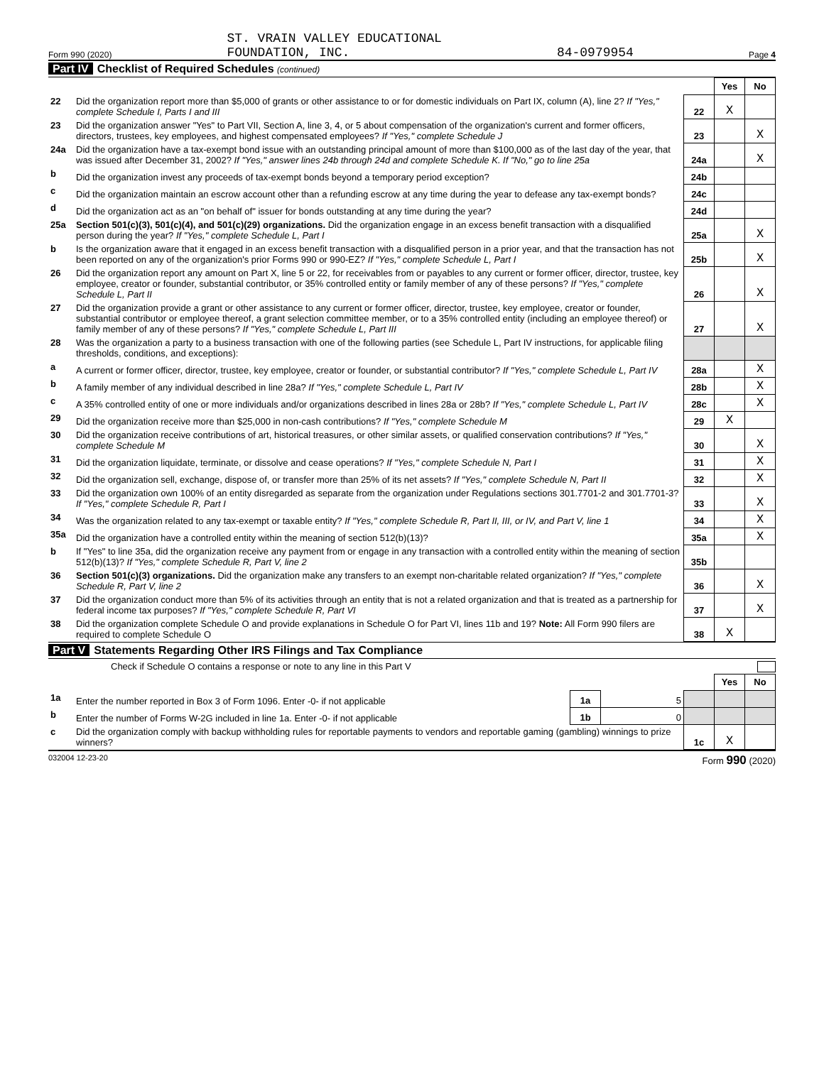Form 990 (2020) ST. VRAIN VALLEY EDUCATIONAL
FOUNDATION, INC. 84-0979954 Page 4
Part IV Checklist of Required Schedules (continued)
| | | | Yes | No |
| 22 | Did the organization report more than $5,000 of grants or other assistance to or for domestic individuals on Part IX, column (A), line 2? If "Yes," complete Schedule I, Parts I and III | 22 | X | |
| 23 | Did the organization answer "Yes" to Part VII, Section A, line 3, 4, or 5 about compensation of the organization's current and former officers, directors, trustees, key employees, and highest compensated employees? If "Yes," complete Schedule J | 23 | | X |
| 24a | Did the organization have a tax-exempt bond issue with an outstanding principal amount of more than $100,000 as of the last day of the year, that was issued after December 31, 2002? If "Yes," answer lines 24b through 24d and complete Schedule K. If "No," go to line 25a | 24a | | X |
| b | Did the organization invest any proceeds of tax-exempt bonds beyond a temporary period exception? | 24b | | |
| c | Did the organization maintain an escrow account other than a refunding escrow at any time during the year to defease any tax-exempt bonds? | 24c | | |
| d | Did the organization act as an "on behalf of" issuer for bonds outstanding at any time during the year? | 24d | | |
| 25a | Section 501(c)(3), 501(c)(4), and 501(c)(29) organizations. Did the organization engage in an excess benefit transaction with a disqualified person during the year? If "Yes," complete Schedule L, Part I | 25a | | X |
| b | Is the organization aware that it engaged in an excess benefit transaction with a disqualified person in a prior year, and that the transaction has not been reported on any of the organization's prior Forms 990 or 990-EZ? If "Yes," complete Schedule L, Part I | 25b | | X |
| 26 | Did the organization report any amount on Part X, line 5 or 22, for receivables from or payables to any current or former officer, director, trustee, key employee, creator or founder, substantial contributor, or 35% controlled entity or family member of any of these persons? If "Yes," complete Schedule L, Part II | 26 | | X |
| 27 | Did the organization provide a grant or other assistance to any current or former officer, director, trustee, key employee, creator or founder, substantial contributor or employee thereof, a grant selection committee member, or to a 35% controlled entity (including an employee thereof) or family member of any of these persons? If "Yes," complete Schedule L, Part III | 27 | | X |
| 28 | Was the organization a party to a business transaction with one of the following parties (see Schedule L, Part IV instructions, for applicable filing thresholds, conditions, and exceptions): | | | |
| a | A current or former officer, director, trustee, key employee, creator or founder, or substantial contributor? If "Yes," complete Schedule L, Part IV | 28a | | X |
| b | A family member of any individual described in line 28a? If "Yes," complete Schedule L, Part IV | 28b | | X |
| c | A 35% controlled entity of one or more individuals and/or organizations described in lines 28a or 28b? If "Yes," complete Schedule L, Part IV | 28c | | X |
| 29 | Did the organization receive more than $25,000 in non-cash contributions? If "Yes," complete Schedule M | 29 | X | |
| 30 | Did the organization receive contributions of art, historical treasures, or other similar assets, or qualified conservation contributions? If "Yes," complete Schedule M | 30 | | X |
| 31 | Did the organization liquidate, terminate, or dissolve and cease operations? If "Yes," complete Schedule N, Part I | 31 | | X |
| 32 | Did the organization sell, exchange, dispose of, or transfer more than 25% of its net assets? If "Yes," complete Schedule N, Part II | 32 | | X |
| 33 | Did the organization own 100% of an entity disregarded as separate from the organization under Regulations sections 301.7701-2 and 301.7701-3? If "Yes," complete Schedule R, Part I | 33 | | X |
| 34 | Was the organization related to any tax-exempt or taxable entity? If "Yes," complete Schedule R, Part II, III, or IV, and Part V, line 1 | 34 | | X |
| 35a | Did the organization have a controlled entity within the meaning of section 512(b)(13)? | 35a | | X |
| b | If "Yes" to line 35a, did the organization receive any payment from or engage in any transaction with a controlled entity within the meaning of section 512(b)(13)? If "Yes," complete Schedule R, Part V, line 2 | 35b | | |
| 36 | Section 501(c)(3) organizations. Did the organization make any transfers to an exempt non-charitable related organization? If "Yes," complete Schedule R, Part V, line 2 | 36 | | X |
| 37 | Did the organization conduct more than 5% of its activities through an entity that is not a related organization and that is treated as a partnership for federal income tax purposes? If "Yes," complete Schedule R, Part VI | 37 | | X |
| 38 | Did the organization complete Schedule O and provide explanations in Schedule O for Part VI, lines 11b and 19? Note: All Form 990 filers are required to complete Schedule O | 38 | X | |
Part V Statements Regarding Other IRS Filings and Tax Compliance
Check if Schedule O contains a response or note to any line in this Part V
| | | | | | Yes | No |
| 1a | Enter the number reported in Box 3 of Form 1096. Enter -0- if not applicable | 1a | 5 | | | |
| b | Enter the number of Forms W-2G included in line 1a. Enter -0- if not applicable | 1b | 0 | | | |
| c | Did the organization comply with backup withholding rules for reportable payments to vendors and reportable gaming (gambling) winnings to prize winners? | | | 1c | X | |
032004 12-23-20 Form 990 (2020)